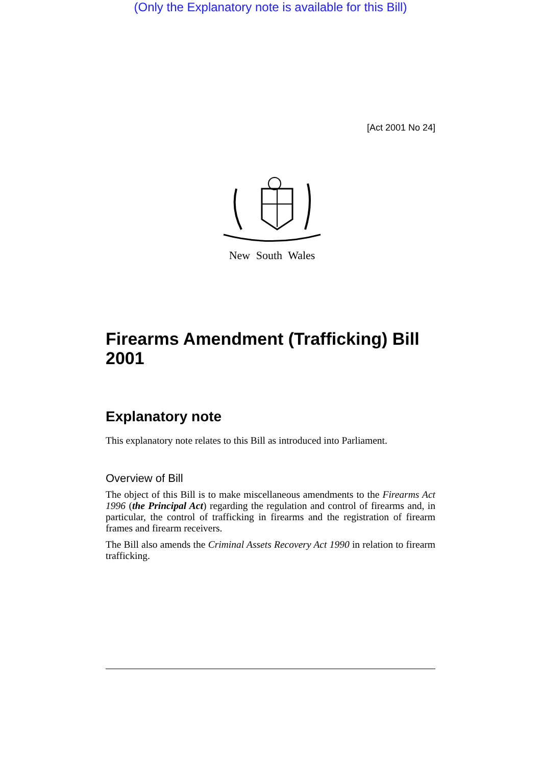(Only the Explanatory note is available for this Bill)
[Act 2001 No 24]
New South Wales
Firearms Amendment (Trafficking) Bill 2001
Explanatory note
This explanatory note relates to this Bill as introduced into Parliament.
Overview of Bill
The object of this Bill is to make miscellaneous amendments to the Firearms Act 1996 (the Principal Act) regarding the regulation and control of firearms and, in particular, the control of trafficking in firearms and the registration of firearm frames and firearm receivers.
The Bill also amends the Criminal Assets Recovery Act 1990 in relation to firearm trafficking.